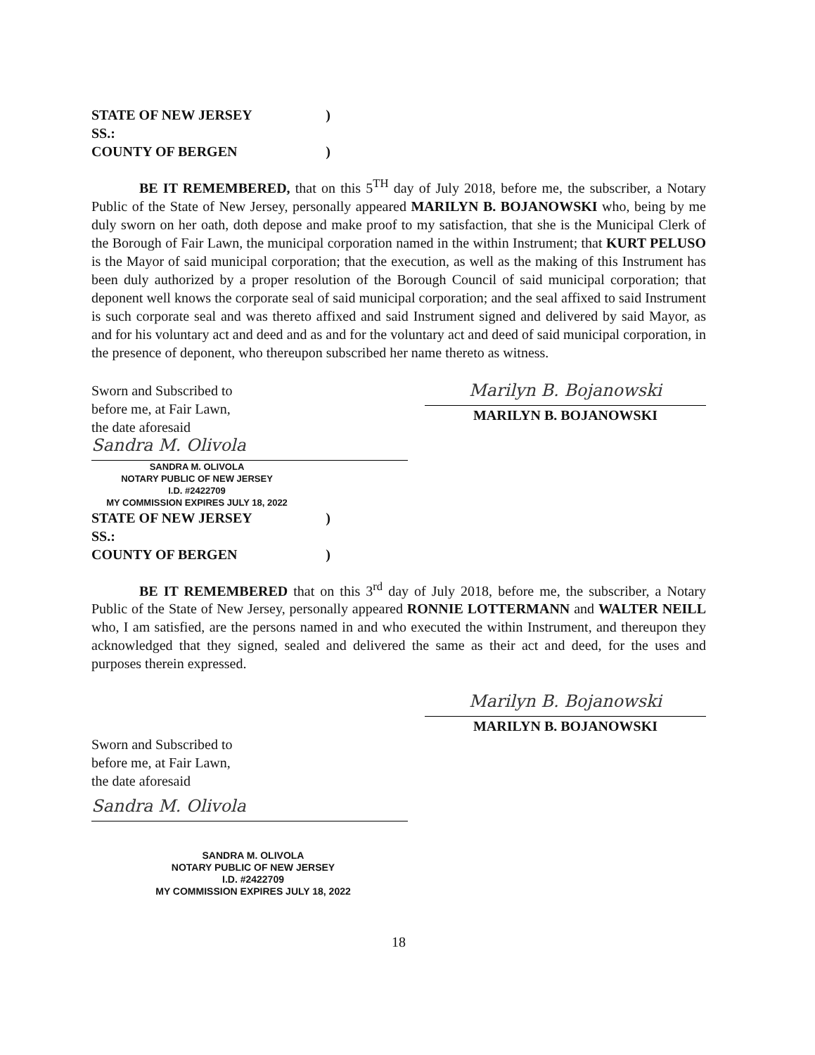STATE OF NEW JERSEY)
SS.:
COUNTY OF BERGEN)
BE IT REMEMBERED, that on this 5<sup>TH</sup> day of July 2018, before me, the subscriber, a Notary Public of the State of New Jersey, personally appeared MARILYN B. BOJANOWSKI who, being by me duly sworn on her oath, doth depose and make proof to my satisfaction, that she is the Municipal Clerk of the Borough of Fair Lawn, the municipal corporation named in the within Instrument; that KURT PELUSO is the Mayor of said municipal corporation; that the execution, as well as the making of this Instrument has been duly authorized by a proper resolution of the Borough Council of said municipal corporation; that deponent well knows the corporate seal of said municipal corporation; and the seal affixed to said Instrument is such corporate seal and was thereto affixed and said Instrument signed and delivered by said Mayor, as and for his voluntary act and deed and as and for the voluntary act and deed of said municipal corporation, in the presence of deponent, who thereupon subscribed her name thereto as witness.
Sworn and Subscribed to
before me, at Fair Lawn,
the date aforesaid
Marilyn B. Bojanowski
MARILYN B. BOJANOWSKI
Sandra M. Olivola
SANDRA M. OLIVOLA
NOTARY PUBLIC OF NEW JERSEY
I.D. #2422709
MY COMMISSION EXPIRES JULY 18, 2022
STATE OF NEW JERSEY)
SS.:
COUNTY OF BERGEN)
BE IT REMEMBERED that on this 3<sup>rd</sup> day of July 2018, before me, the subscriber, a Notary Public of the State of New Jersey, personally appeared RONNIE LOTTERMANN and WALTER NEILL who, I am satisfied, are the persons named in and who executed the within Instrument, and thereupon they acknowledged that they signed, sealed and delivered the same as their act and deed, for the uses and purposes therein expressed.
Marilyn B. Bojanowski
MARILYN B. BOJANOWSKI
Sworn and Subscribed to
before me, at Fair Lawn,
the date aforesaid
Sandra M. Olivola
SANDRA M. OLIVOLA
NOTARY PUBLIC OF NEW JERSEY
I.D. #2422709
MY COMMISSION EXPIRES JULY 18, 2022
18